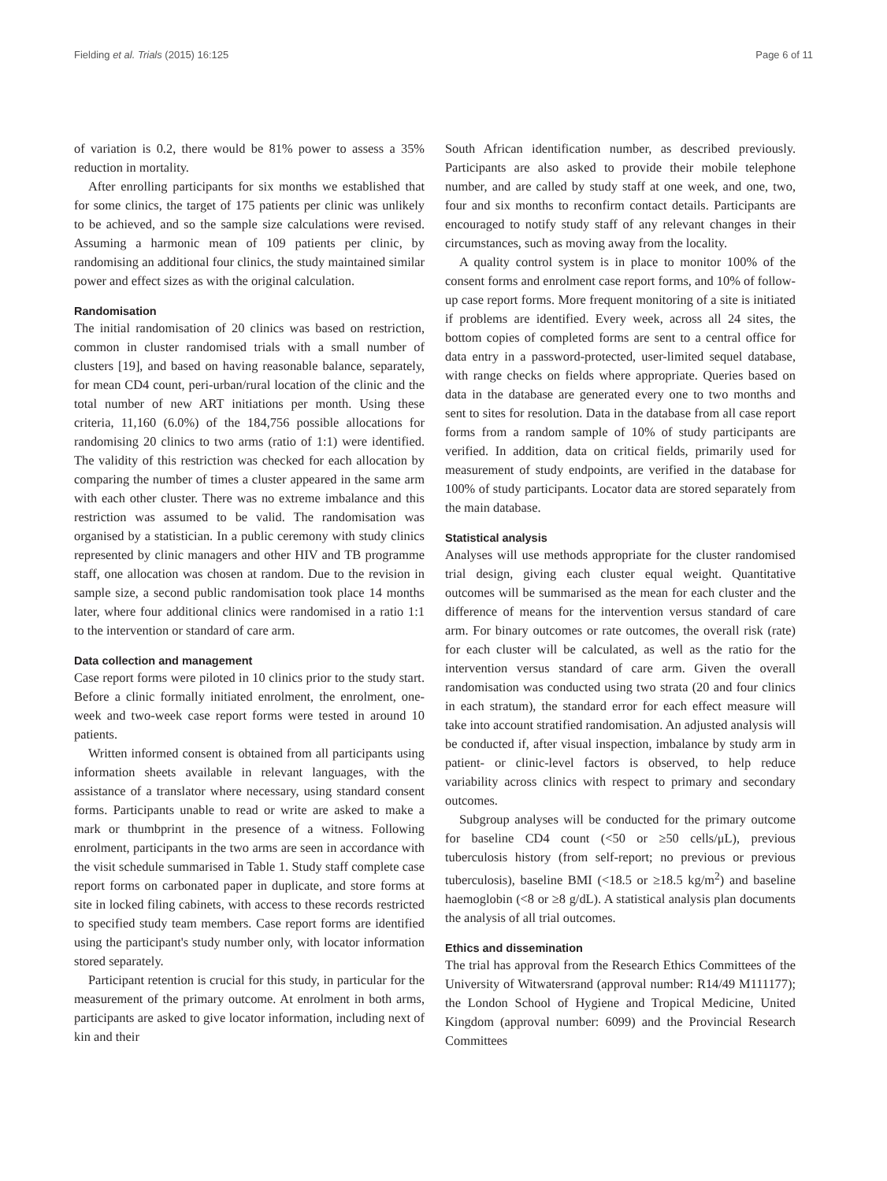Fielding et al. Trials (2015) 16:125 Page 6 of 11
of variation is 0.2, there would be 81% power to assess a 35% reduction in mortality.
After enrolling participants for six months we established that for some clinics, the target of 175 patients per clinic was unlikely to be achieved, and so the sample size calculations were revised. Assuming a harmonic mean of 109 patients per clinic, by randomising an additional four clinics, the study maintained similar power and effect sizes as with the original calculation.
Randomisation
The initial randomisation of 20 clinics was based on restriction, common in cluster randomised trials with a small number of clusters [19], and based on having reasonable balance, separately, for mean CD4 count, peri-urban/rural location of the clinic and the total number of new ART initiations per month. Using these criteria, 11,160 (6.0%) of the 184,756 possible allocations for randomising 20 clinics to two arms (ratio of 1:1) were identified. The validity of this restriction was checked for each allocation by comparing the number of times a cluster appeared in the same arm with each other cluster. There was no extreme imbalance and this restriction was assumed to be valid. The randomisation was organised by a statistician. In a public ceremony with study clinics represented by clinic managers and other HIV and TB programme staff, one allocation was chosen at random. Due to the revision in sample size, a second public randomisation took place 14 months later, where four additional clinics were randomised in a ratio 1:1 to the intervention or standard of care arm.
Data collection and management
Case report forms were piloted in 10 clinics prior to the study start. Before a clinic formally initiated enrolment, the enrolment, one-week and two-week case report forms were tested in around 10 patients.
Written informed consent is obtained from all participants using information sheets available in relevant languages, with the assistance of a translator where necessary, using standard consent forms. Participants unable to read or write are asked to make a mark or thumbprint in the presence of a witness. Following enrolment, participants in the two arms are seen in accordance with the visit schedule summarised in Table 1. Study staff complete case report forms on carbonated paper in duplicate, and store forms at site in locked filing cabinets, with access to these records restricted to specified study team members. Case report forms are identified using the participant's study number only, with locator information stored separately.
Participant retention is crucial for this study, in particular for the measurement of the primary outcome. At enrolment in both arms, participants are asked to give locator information, including next of kin and their
South African identification number, as described previously. Participants are also asked to provide their mobile telephone number, and are called by study staff at one week, and one, two, four and six months to reconfirm contact details. Participants are encouraged to notify study staff of any relevant changes in their circumstances, such as moving away from the locality.
A quality control system is in place to monitor 100% of the consent forms and enrolment case report forms, and 10% of follow-up case report forms. More frequent monitoring of a site is initiated if problems are identified. Every week, across all 24 sites, the bottom copies of completed forms are sent to a central office for data entry in a password-protected, user-limited sequel database, with range checks on fields where appropriate. Queries based on data in the database are generated every one to two months and sent to sites for resolution. Data in the database from all case report forms from a random sample of 10% of study participants are verified. In addition, data on critical fields, primarily used for measurement of study endpoints, are verified in the database for 100% of study participants. Locator data are stored separately from the main database.
Statistical analysis
Analyses will use methods appropriate for the cluster randomised trial design, giving each cluster equal weight. Quantitative outcomes will be summarised as the mean for each cluster and the difference of means for the intervention versus standard of care arm. For binary outcomes or rate outcomes, the overall risk (rate) for each cluster will be calculated, as well as the ratio for the intervention versus standard of care arm. Given the overall randomisation was conducted using two strata (20 and four clinics in each stratum), the standard error for each effect measure will take into account stratified randomisation. An adjusted analysis will be conducted if, after visual inspection, imbalance by study arm in patient- or clinic-level factors is observed, to help reduce variability across clinics with respect to primary and secondary outcomes.
Subgroup analyses will be conducted for the primary outcome for baseline CD4 count (<50 or ≥50 cells/μL), previous tuberculosis history (from self-report; no previous or previous tuberculosis), baseline BMI (<18.5 or ≥18.5 kg/m<sup>2</sup>) and baseline haemoglobin (<8 or ≥8 g/dL). A statistical analysis plan documents the analysis of all trial outcomes.
Ethics and dissemination
The trial has approval from the Research Ethics Committees of the University of Witwatersrand (approval number: R14/49 M111177); the London School of Hygiene and Tropical Medicine, United Kingdom (approval number: 6099) and the Provincial Research Committees